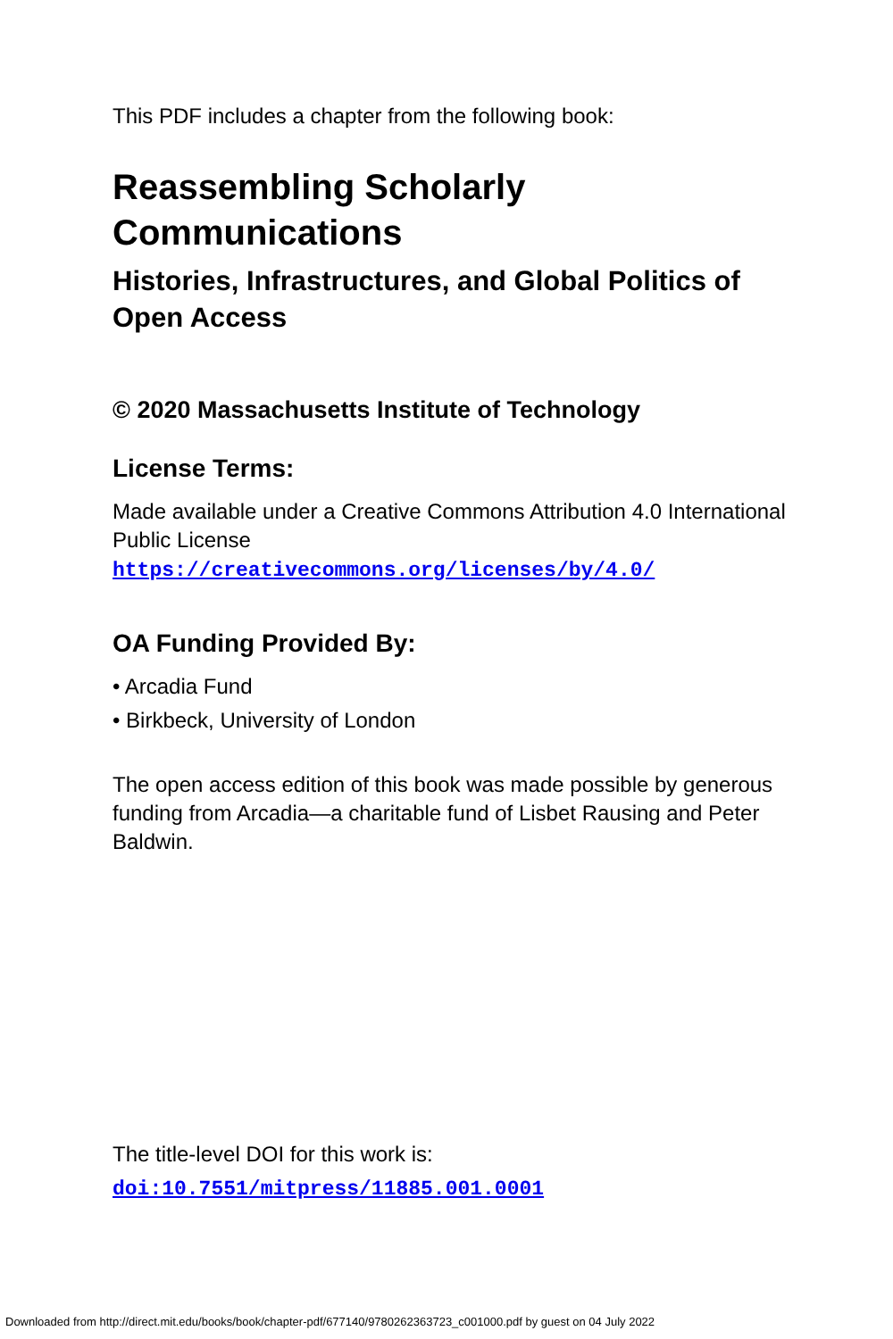This PDF includes a chapter from the following book:
Reassembling Scholarly
Communications
Histories, Infrastructures, and Global Politics of Open Access
© 2020 Massachusetts Institute of Technology
License Terms:
Made available under a Creative Commons Attribution 4.0 International Public License
https://creativecommons.org/licenses/by/4.0/
OA Funding Provided By:
• Arcadia Fund
• Birkbeck, University of London
The open access edition of this book was made possible by generous funding from Arcadia—a charitable fund of Lisbet Rausing and Peter Baldwin.
The title-level DOI for this work is:
doi:10.7551/mitpress/11885.001.0001
Downloaded from http://direct.mit.edu/books/book/chapter-pdf/677140/9780262363723_c001000.pdf by guest on 04 July 2022